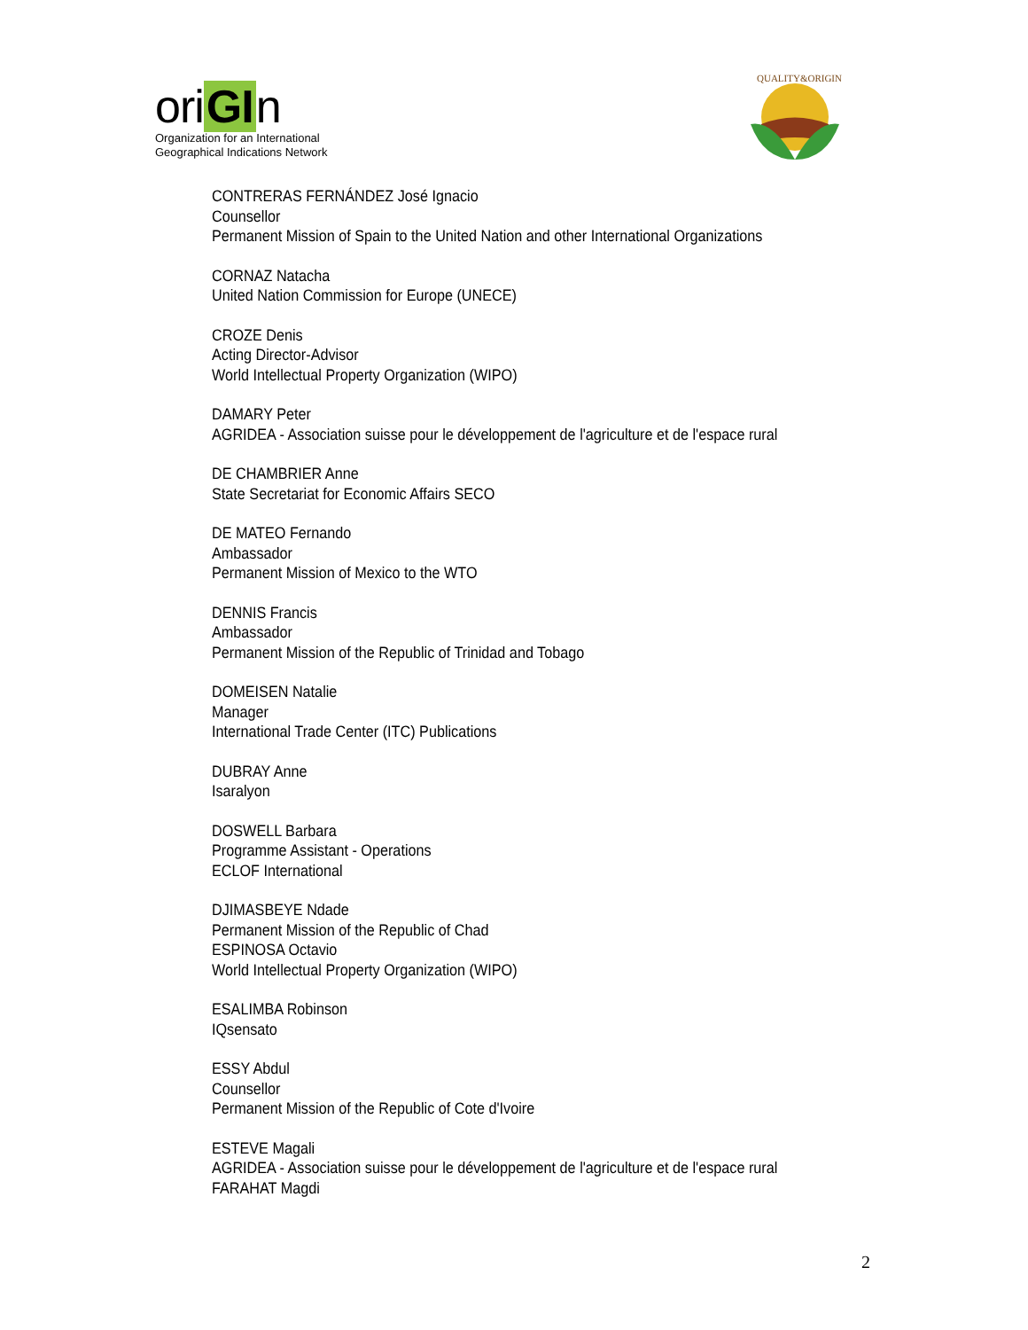ori GI n
Organization for an International
Geographical Indications Network
QUALITY&ORIGIN
CONTRERAS FERNÁNDEZ José Ignacio
Counsellor
Permanent Mission of Spain to the United Nation and other International Organizations
CORNAZ Natacha
United Nation Commission for Europe (UNECE)
CROZE Denis
Acting Director-Advisor
World Intellectual Property Organization (WIPO)
DAMARY Peter
AGRIDEA - Association suisse pour le développement de l'agriculture et de l'espace rural
DE CHAMBRIER Anne
State Secretariat for Economic Affairs SECO
DE MATEO Fernando
Ambassador
Permanent Mission of Mexico to the WTO
DENNIS Francis
Ambassador
Permanent Mission of the Republic of Trinidad and Tobago
DOMEISEN Natalie
Manager
International Trade Center (ITC) Publications
DUBRAY Anne
Isaralyon
DOSWELL Barbara
Programme Assistant - Operations
ECLOF International
DJIMASBEYE Ndade
Permanent Mission of the Republic of Chad
ESPINOSA Octavio
World Intellectual Property Organization (WIPO)
ESALIMBA Robinson
IQsensato
ESSY Abdul
Counsellor
Permanent Mission of the Republic of Cote d'Ivoire
ESTEVE Magali
AGRIDEA - Association suisse pour le développement de l'agriculture et de l'espace rural
FARAHAT Magdi
2